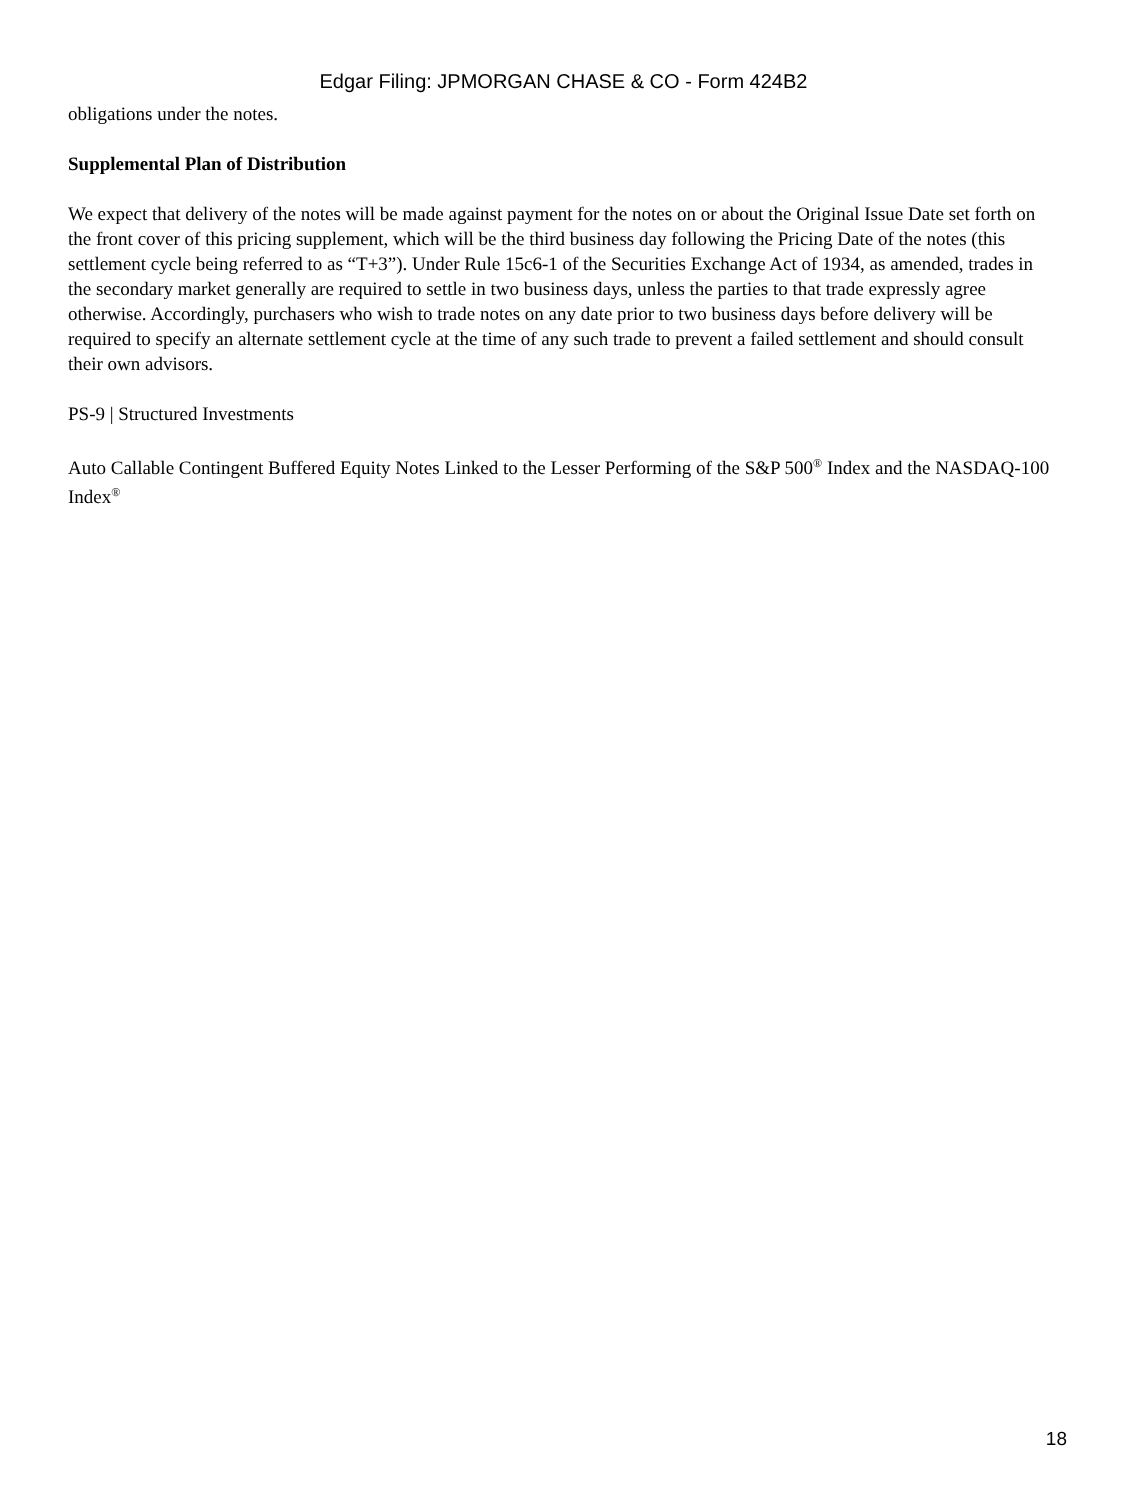Edgar Filing: JPMORGAN CHASE & CO - Form 424B2
obligations under the notes.
Supplemental Plan of Distribution
We expect that delivery of the notes will be made against payment for the notes on or about the Original Issue Date set forth on the front cover of this pricing supplement, which will be the third business day following the Pricing Date of the notes (this settlement cycle being referred to as “T+3”). Under Rule 15c6-1 of the Securities Exchange Act of 1934, as amended, trades in the secondary market generally are required to settle in two business days, unless the parties to that trade expressly agree otherwise. Accordingly, purchasers who wish to trade notes on any date prior to two business days before delivery will be required to specify an alternate settlement cycle at the time of any such trade to prevent a failed settlement and should consult their own advisors.
PS-9 | Structured Investments
Auto Callable Contingent Buffered Equity Notes Linked to the Lesser Performing of the S&P 500<sup>®</sup> Index and the NASDAQ-100 Index<sup>®</sup>
18